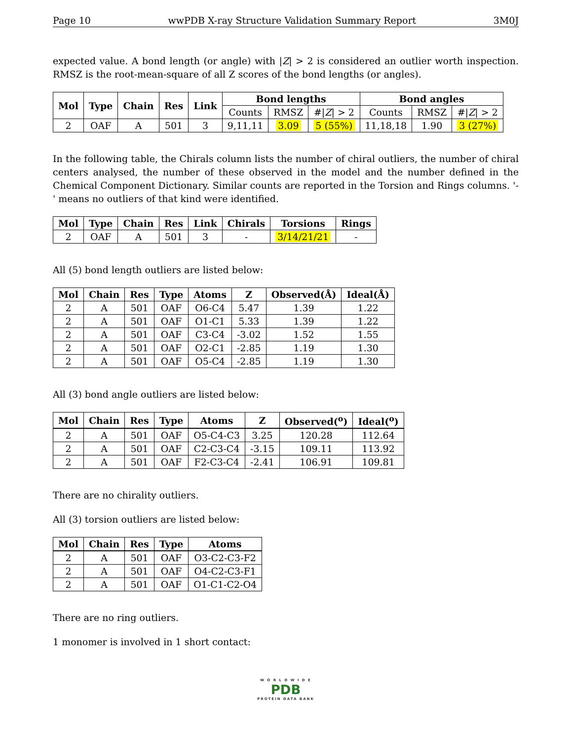Page 10 wwPDB X-ray Structure Validation Summary Report 3M0J
expected value. A bond length (or angle) with |Z| > 2 is considered an outlier worth inspection. RMSZ is the root-mean-square of all Z scores of the bond lengths (or angles).
| Mol | Type | Chain | Res | Link | Bond lengths | | | Bond angles | | |
| --- | --- | --- | --- | --- | --- | --- | --- | --- | --- | --- |
| | | | | | Counts | RMSZ | #/ Z / > 2 | Counts | RMSZ | #/ Z / > 2 |
| 2 | OAF | A | 501 | 3 | 9,11,11 | 3.09 | 5 (55%) | 11,18,18 | 1.90 | 3 (27%) |
In the following table, the Chirals column lists the number of chiral outliers, the number of chiral centers analysed, the number of these observed in the model and the number defined in the Chemical Component Dictionary. Similar counts are reported in the Torsion and Rings columns. '-' means no outliers of that kind were identified.
| Mol | Type | Chain | Res | Link | Chirals | Torsions | Rings |
| --- | --- | --- | --- | --- | --- | --- | --- |
| 2 | OAF | A | 501 | 3 | - | 3/14/21/21 | - |
All (5) bond length outliers are listed below:
| Mol | Chain | Res | Type | Atoms | Z | Observed(Å) | Ideal(Å) |
| --- | --- | --- | --- | --- | --- | --- | --- |
| 2 | A | 501 | OAF | O6-C4 | 5.47 | 1.39 | 1.22 |
| 2 | A | 501 | OAF | O1-C1 | 5.33 | 1.39 | 1.22 |
| 2 | A | 501 | OAF | C3-C4 | -3.02 | 1.52 | 1.55 |
| 2 | A | 501 | OAF | O2-C1 | -2.85 | 1.19 | 1.30 |
| 2 | A | 501 | OAF | O5-C4 | -2.85 | 1.19 | 1.30 |
All (3) bond angle outliers are listed below:
| Mol | Chain | Res | Type | Atoms | Z | Observed(<sup>o</sup>) | Ideal(<sup>o</sup>) |
| --- | --- | --- | --- | --- | --- | --- | --- |
| 2 | A | 501 | OAF | O5-C4-C3 | 3.25 | 120.28 | 112.64 |
| 2 | A | 501 | OAF | C2-C3-C4 | -3.15 | 109.11 | 113.92 |
| 2 | A | 501 | OAF | F2-C3-C4 | -2.41 | 106.91 | 109.81 |
There are no chirality outliers.
All (3) torsion outliers are listed below:
| Mol | Chain | Res | Type | Atoms |
| --- | --- | --- | --- | --- |
| 2 | A | 501 | OAF | O3-C2-C3-F2 |
| 2 | A | 501 | OAF | O4-C2-C3-F1 |
| 2 | A | 501 | OAF | O1-C1-C2-O4 |
There are no ring outliers.
1 monomer is involved in 1 short contact:
W O R L D W I D E
PDB
PROTEIN DATA BANK